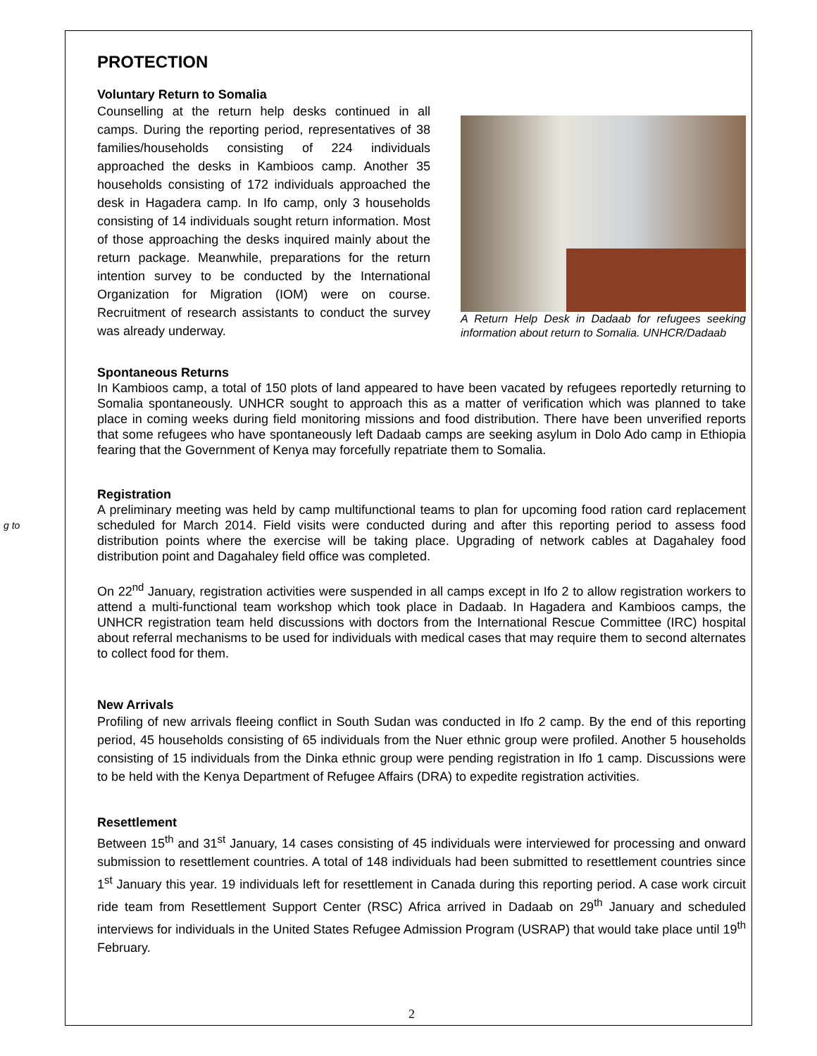g to
PROTECTION
Voluntary Return to Somalia
Counselling at the return help desks continued in all camps. During the reporting period, representatives of 38 families/households consisting of 224 individuals approached the desks in Kambioos camp. Another 35 households consisting of 172 individuals approached the desk in Hagadera camp. In Ifo camp, only 3 households consisting of 14 individuals sought return information. Most of those approaching the desks inquired mainly about the return package. Meanwhile, preparations for the return intention survey to be conducted by the International Organization for Migration (IOM) were on course. Recruitment of research assistants to conduct the survey was already underway.
A Return Help Desk in Dadaab for refugees seeking information about return to Somalia. UNHCR/Dadaab
Spontaneous Returns
In Kambioos camp, a total of 150 plots of land appeared to have been vacated by refugees reportedly returning to Somalia spontaneously. UNHCR sought to approach this as a matter of verification which was planned to take place in coming weeks during field monitoring missions and food distribution. There have been unverified reports that some refugees who have spontaneously left Dadaab camps are seeking asylum in Dolo Ado camp in Ethiopia fearing that the Government of Kenya may forcefully repatriate them to Somalia.
Registration
A preliminary meeting was held by camp multifunctional teams to plan for upcoming food ration card replacement scheduled for March 2014. Field visits were conducted during and after this reporting period to assess food distribution points where the exercise will be taking place. Upgrading of network cables at Dagahaley food distribution point and Dagahaley field office was completed.
On 22<sup>nd</sup> January, registration activities were suspended in all camps except in Ifo 2 to allow registration workers to attend a multi-functional team workshop which took place in Dadaab. In Hagadera and Kambioos camps, the UNHCR registration team held discussions with doctors from the International Rescue Committee (IRC) hospital about referral mechanisms to be used for individuals with medical cases that may require them to second alternates to collect food for them.
New Arrivals
Profiling of new arrivals fleeing conflict in South Sudan was conducted in Ifo 2 camp. By the end of this reporting period, 45 households consisting of 65 individuals from the Nuer ethnic group were profiled. Another 5 households consisting of 15 individuals from the Dinka ethnic group were pending registration in Ifo 1 camp. Discussions were to be held with the Kenya Department of Refugee Affairs (DRA) to expedite registration activities.
Resettlement
Between 15<sup>th</sup> and 31<sup>st</sup> January, 14 cases consisting of 45 individuals were interviewed for processing and onward submission to resettlement countries. A total of 148 individuals had been submitted to resettlement countries since 1<sup>st</sup> January this year. 19 individuals left for resettlement in Canada during this reporting period. A case work circuit ride team from Resettlement Support Center (RSC) Africa arrived in Dadaab on 29<sup>th</sup> January and scheduled interviews for individuals in the United States Refugee Admission Program (USRAP) that would take place until 19<sup>th</sup> February.
2